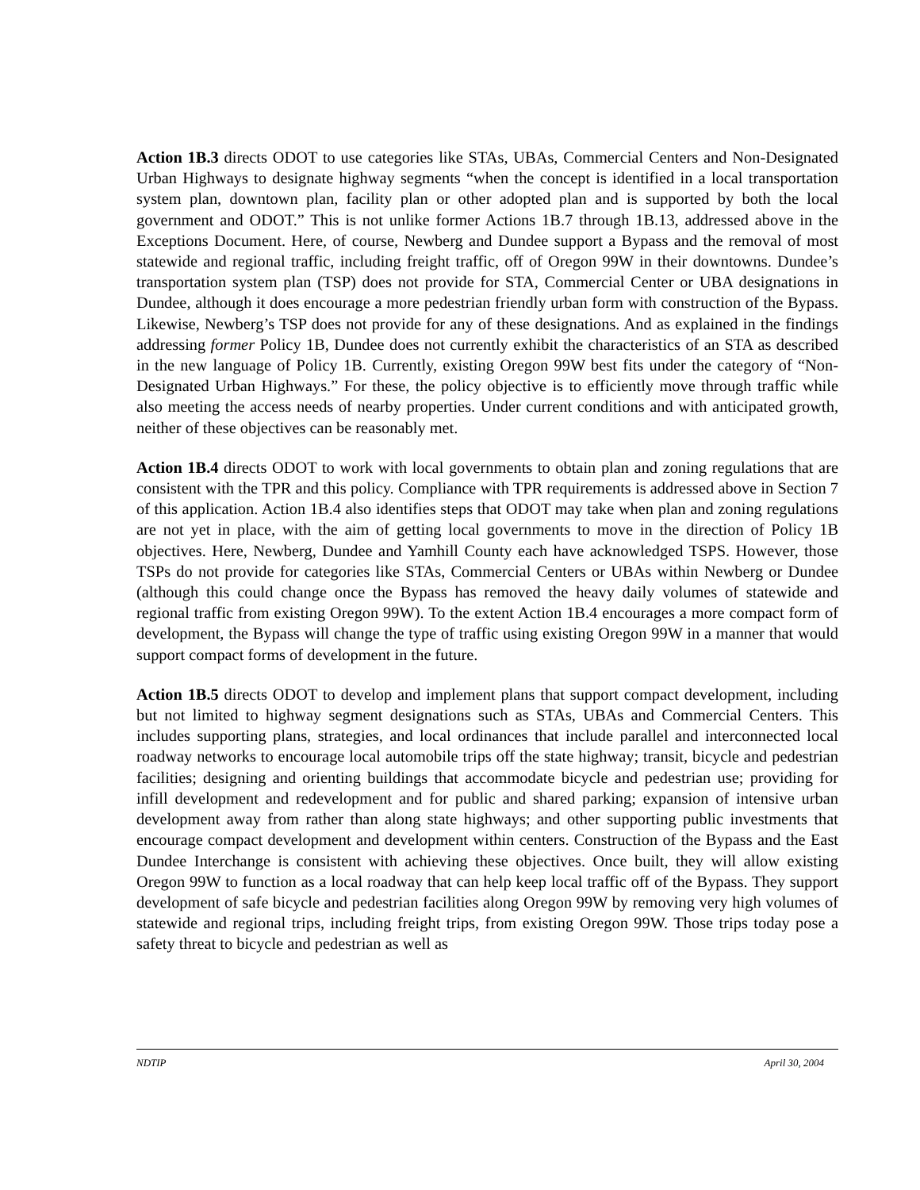Action 1B.3 directs ODOT to use categories like STAs, UBAs, Commercial Centers and Non-Designated Urban Highways to designate highway segments “when the concept is identified in a local transportation system plan, downtown plan, facility plan or other adopted plan and is supported by both the local government and ODOT.” This is not unlike former Actions 1B.7 through 1B.13, addressed above in the Exceptions Document. Here, of course, Newberg and Dundee support a Bypass and the removal of most statewide and regional traffic, including freight traffic, off of Oregon 99W in their downtowns. Dundee’s transportation system plan (TSP) does not provide for STA, Commercial Center or UBA designations in Dundee, although it does encourage a more pedestrian friendly urban form with construction of the Bypass. Likewise, Newberg’s TSP does not provide for any of these designations. And as explained in the findings addressing former Policy 1B, Dundee does not currently exhibit the characteristics of an STA as described in the new language of Policy 1B. Currently, existing Oregon 99W best fits under the category of “Non-Designated Urban Highways.” For these, the policy objective is to efficiently move through traffic while also meeting the access needs of nearby properties. Under current conditions and with anticipated growth, neither of these objectives can be reasonably met.
Action 1B.4 directs ODOT to work with local governments to obtain plan and zoning regulations that are consistent with the TPR and this policy. Compliance with TPR requirements is addressed above in Section 7 of this application. Action 1B.4 also identifies steps that ODOT may take when plan and zoning regulations are not yet in place, with the aim of getting local governments to move in the direction of Policy 1B objectives. Here, Newberg, Dundee and Yamhill County each have acknowledged TSPS. However, those TSPs do not provide for categories like STAs, Commercial Centers or UBAs within Newberg or Dundee (although this could change once the Bypass has removed the heavy daily volumes of statewide and regional traffic from existing Oregon 99W). To the extent Action 1B.4 encourages a more compact form of development, the Bypass will change the type of traffic using existing Oregon 99W in a manner that would support compact forms of development in the future.
Action 1B.5 directs ODOT to develop and implement plans that support compact development, including but not limited to highway segment designations such as STAs, UBAs and Commercial Centers. This includes supporting plans, strategies, and local ordinances that include parallel and interconnected local roadway networks to encourage local automobile trips off the state highway; transit, bicycle and pedestrian facilities; designing and orienting buildings that accommodate bicycle and pedestrian use; providing for infill development and redevelopment and for public and shared parking; expansion of intensive urban development away from rather than along state highways; and other supporting public investments that encourage compact development and development within centers. Construction of the Bypass and the East Dundee Interchange is consistent with achieving these objectives. Once built, they will allow existing Oregon 99W to function as a local roadway that can help keep local traffic off of the Bypass. They support development of safe bicycle and pedestrian facilities along Oregon 99W by removing very high volumes of statewide and regional trips, including freight trips, from existing Oregon 99W. Those trips today pose a safety threat to bicycle and pedestrian as well as
NDTIP April 30, 2004